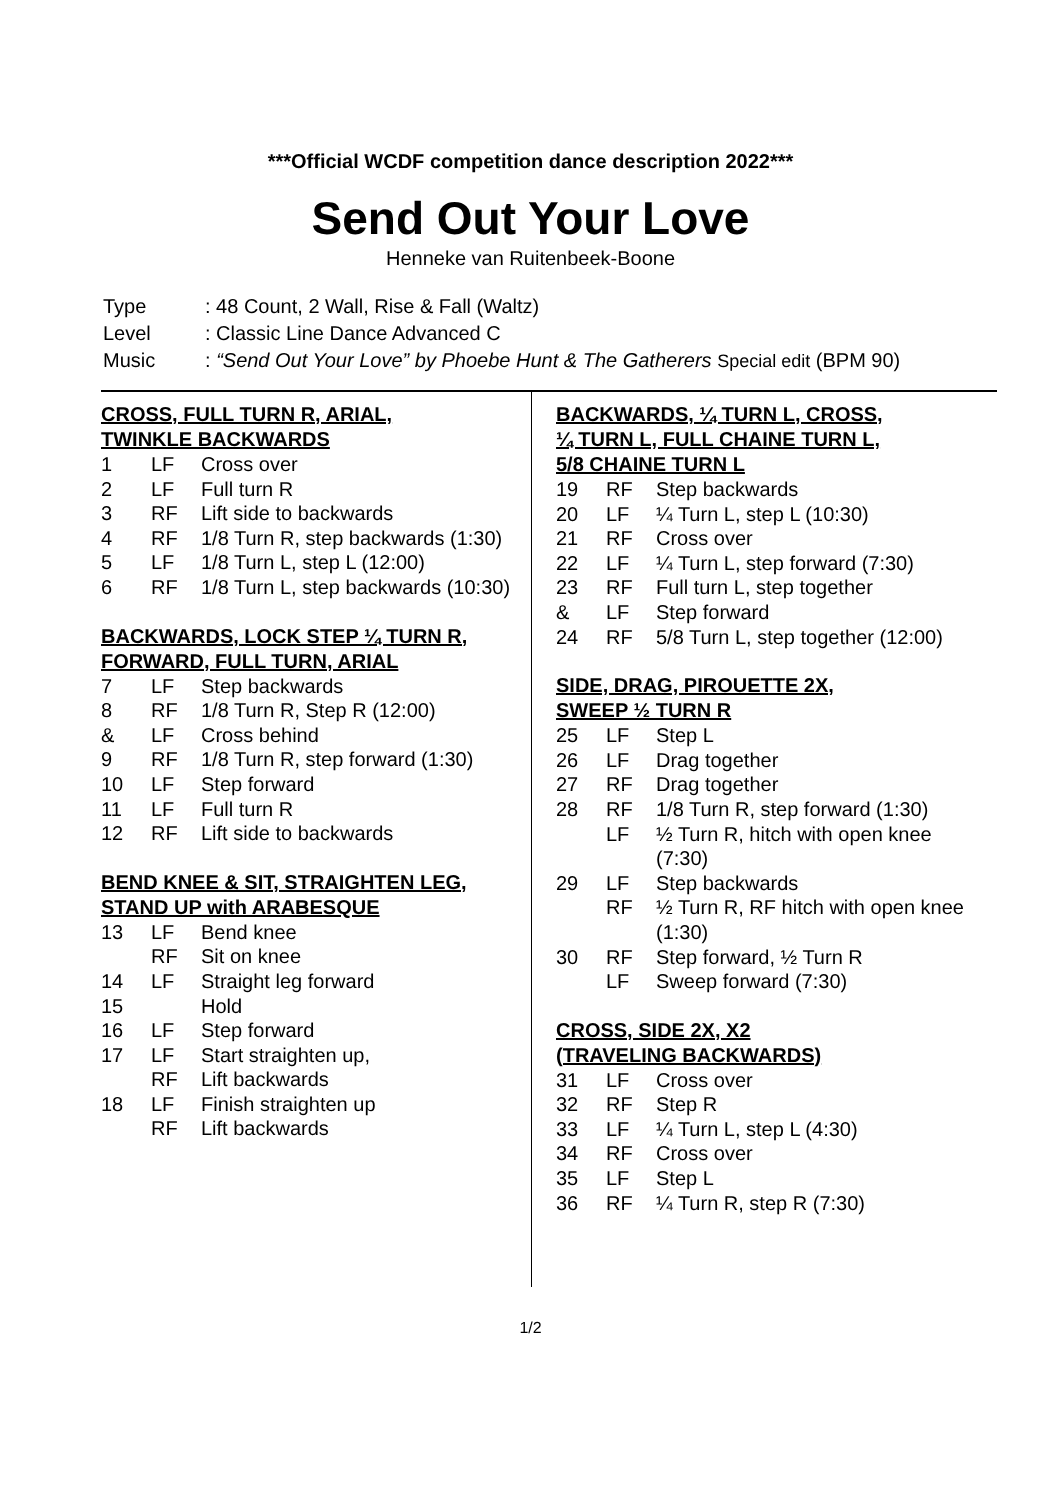***Official WCDF competition dance description 2022***
Send Out Your Love
Henneke van Ruitenbeek-Boone
| Type | : 48 Count, 2 Wall, Rise & Fall (Waltz) |
| Level | : Classic Line Dance Advanced C |
| Music | : “Send Out Your Love” by Phoebe Hunt & The Gatherers Special edit (BPM 90) |
CROSS, FULL TURN R, ARIAL,
TWINKLE BACKWARDS
| 1 | LF | Cross over |
| 2 | LF | Full turn R |
| 3 | RF | Lift side to backwards |
| 4 | RF | 1/8 Turn R, step backwards (1:30) |
| 5 | LF | 1/8 Turn L, step L (12:00) |
| 6 | RF | 1/8 Turn L, step backwards (10:30) |
BACKWARDS, LOCK STEP ¼ TURN R,
FORWARD, FULL TURN, ARIAL
| 7 | LF | Step backwards |
| 8 | RF | 1/8 Turn R, Step R (12:00) |
| & | LF | Cross behind |
| 9 | RF | 1/8 Turn R, step forward (1:30) |
| 10 | LF | Step forward |
| 11 | LF | Full turn R |
| 12 | RF | Lift side to backwards |
BEND KNEE & SIT, STRAIGHTEN LEG,
STAND UP with ARABESQUE
| 13 | LF | Bend knee |
| | RF | Sit on knee |
| 14 | LF | Straight leg forward |
| 15 | | Hold |
| 16 | LF | Step forward |
| 17 | LF | Start straighten up, |
| | RF | Lift backwards |
| 18 | LF | Finish straighten up |
| | RF | Lift backwards |
BACKWARDS, ¼ TURN L, CROSS,
¼ TURN L, FULL CHAINE TURN L,
5/8 CHAINE TURN L
| 19 | RF | Step backwards |
| 20 | LF | ¼ Turn L, step L (10:30) |
| 21 | RF | Cross over |
| 22 | LF | ¼ Turn L, step forward (7:30) |
| 23 | RF | Full turn L, step together |
| & | LF | Step forward |
| 24 | RF | 5/8 Turn L, step together (12:00) |
SIDE, DRAG, PIROUETTE 2X,
SWEEP ½ TURN R
| 25 | LF | Step L |
| 26 | LF | Drag together |
| 27 | RF | Drag together |
| 28 | RF | 1/8 Turn R, step forward (1:30) |
| | LF | ½ Turn R, hitch with open knee (7:30) |
| 29 | LF | Step backwards |
| | RF | ½ Turn R, RF hitch with open knee (1:30) |
| 30 | RF | Step forward, ½ Turn R |
| | LF | Sweep forward (7:30) |
CROSS, SIDE 2X, X2
(TRAVELING BACKWARDS)
| 31 | LF | Cross over |
| 32 | RF | Step R |
| 33 | LF | ¼ Turn L, step L (4:30) |
| 34 | RF | Cross over |
| 35 | LF | Step L |
| 36 | RF | ¼ Turn R, step R (7:30) |
1/2